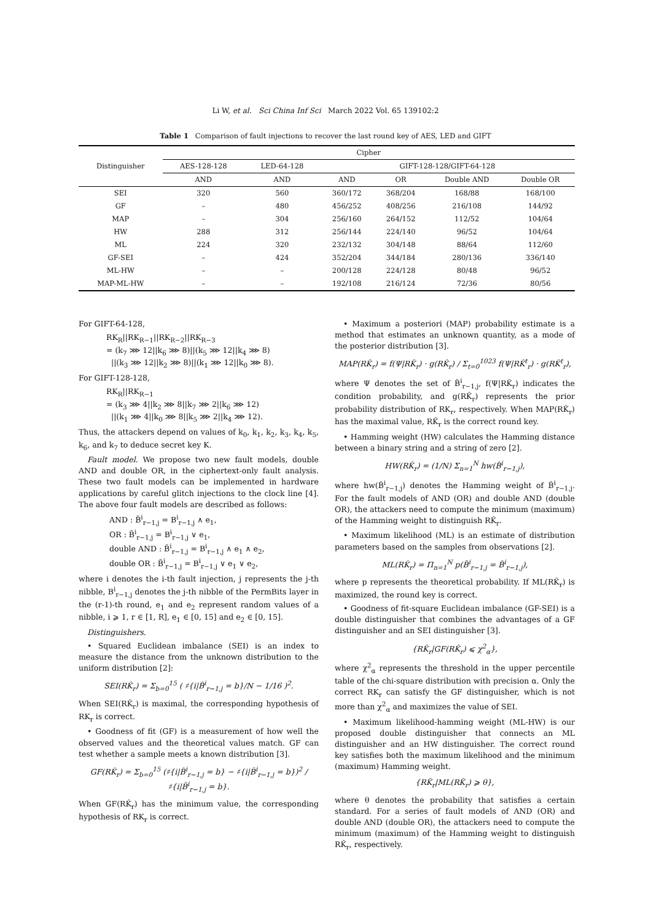Li W, et al. Sci China Inf Sci March 2022 Vol. 65 139102:2
Table 1 Comparison of fault injections to recover the last round key of AES, LED and GIFT
| Distinguisher | Cipher | | | | | |
| --- | --- | --- | --- | --- | --- | --- |
| | AES-128-128 | LED-64-128 | GIFT-128-128/GIFT-64-128 | | | |
| | AND | AND | AND | OR | Double AND | Double OR |
| SEI | 320 | 560 | 360/172 | 368/204 | 168/88 | 168/100 |
| GF | – | 480 | 456/252 | 408/256 | 216/108 | 144/92 |
| MAP | – | 304 | 256/160 | 264/152 | 112/52 | 104/64 |
| HW | 288 | 312 | 256/144 | 224/140 | 96/52 | 104/64 |
| ML | 224 | 320 | 232/132 | 304/148 | 88/64 | 112/60 |
| GF-SEI | – | 424 | 352/204 | 344/184 | 280/136 | 336/140 |
| ML-HW | – | – | 200/128 | 224/128 | 80/48 | 96/52 |
| MAP-ML-HW | – | – | 192/108 | 216/124 | 72/36 | 80/56 |
For GIFT-64-128,
RK<sub>R</sub>||RK<sub>R−1</sub>||RK<sub>R−2</sub>||RK<sub>R−3</sub>
= (k<sub>7</sub> ⋙ 12||k<sub>6</sub> ⋙ 8)||(k<sub>5</sub> ⋙ 12||k<sub>4</sub> ⋙ 8)
||(k<sub>3</sub> ⋙ 12||k<sub>2</sub> ⋙ 8)||(k<sub>1</sub> ⋙ 12||k<sub>0</sub> ⋙ 8).
For GIFT-128-128,
RK<sub>R</sub>||RK<sub>R−1</sub>
= (k<sub>3</sub> ⋙ 4||k<sub>2</sub> ⋙ 8||k<sub>7</sub> ⋙ 2||k<sub>6</sub> ⋙ 12)
||(k<sub>1</sub> ⋙ 4||k<sub>0</sub> ⋙ 8||k<sub>5</sub> ⋙ 2||k<sub>4</sub> ⋙ 12).
Thus, the attackers depend on values of k<sub>0</sub>, k<sub>1</sub>, k<sub>2</sub>, k<sub>3</sub>, k<sub>4</sub>, k<sub>5</sub>, k<sub>6</sub>, and k<sub>7</sub> to deduce secret key K.
Fault model. We propose two new fault models, double AND and double OR, in the ciphertext-only fault analysis. These two fault models can be implemented in hardware applications by careful glitch injections to the clock line [4]. The above four fault models are described as follows:
AND : B̃<sup>i</sup><sub>r−1,j</sub> = B<sup>i</sup><sub>r−1,j</sub> ∧ e<sub>1</sub>,
OR : B̃<sup>i</sup><sub>r−1,j</sub> = B<sup>i</sup><sub>r−1,j</sub> ∨ e<sub>1</sub>,
double AND : B̃<sup>i</sup><sub>r−1,j</sub> = B<sup>i</sup><sub>r−1,j</sub> ∧ e<sub>1</sub> ∧ e<sub>2</sub>,
double OR : B̃<sup>i</sup><sub>r−1,j</sub> = B<sup>i</sup><sub>r−1,j</sub> ∨ e<sub>1</sub> ∨ e<sub>2</sub>,
where i denotes the i-th fault injection, j represents the j-th nibble, B<sup>i</sup><sub>r−1,j</sub> denotes the j-th nibble of the PermBits layer in the (r-1)-th round, e<sub>1</sub> and e<sub>2</sub> represent random values of a nibble, i ⩾ 1, r ∈ [1, R], e<sub>1</sub> ∈ [0, 15] and e<sub>2</sub> ∈ [0, 15].
Distinguishers.
• Squared Euclidean imbalance (SEI) is an index to measure the distance from the unknown distribution to the uniform distribution [2]:
SEI(RK̂<sub>r</sub>) = Σ<sub>b=0</sub><sup>15</sup> ( ♯{i|B̂<sup>i</sup><sub>r−1,j</sub> = b}/N − 1/16 )<sup>2</sup>.
When SEI(RK̂<sub>r</sub>) is maximal, the corresponding hypothesis of RK<sub>r</sub> is correct.
• Goodness of fit (GF) is a measurement of how well the observed values and the theoretical values match. GF can test whether a sample meets a known distribution [3].
GF(RK̂<sub>r</sub>) = Σ<sub>b=0</sub><sup>15</sup> (♯{i|B̂<sup>i</sup><sub>r−1,j</sub> = b} − ♯{i|B̄<sup>i</sup><sub>r−1,j</sub> = b})<sup>2</sup> / ♯{i|B̄<sup>i</sup><sub>r−1,j</sub> = b}.
When GF(RK̂<sub>r</sub>) has the minimum value, the corresponding hypothesis of RK<sub>r</sub> is correct.
• Maximum a posteriori (MAP) probability estimate is a method that estimates an unknown quantity, as a mode of the posterior distribution [3].
MAP(RK̂<sub>r</sub>) = f(Ψ|RK̂<sub>r</sub>) · g(RK̂<sub>r</sub>) / Σ<sub>t=0</sub><sup>1023</sup> f(Ψ|RK̂<sup>t</sup><sub>r</sub>) · g(RK̂<sup>t</sup><sub>r</sub>),
where Ψ denotes the set of B̂<sup>i</sup><sub>r−1,j</sub>, f(Ψ|RK̂<sub>r</sub>) indicates the condition probability, and g(RK̂<sub>r</sub>) represents the prior probability distribution of RK<sub>r</sub>, respectively. When MAP(RK̂<sub>r</sub>) has the maximal value, RK̂<sub>r</sub> is the correct round key.
• Hamming weight (HW) calculates the Hamming distance between a binary string and a string of zero [2].
HW(RK̂<sub>r</sub>) = (1/N) Σ<sub>n=1</sub><sup>N</sup> hw(B̂<sup>i</sup><sub>r−1,j</sub>),
where hw(B̂<sup>i</sup><sub>r−1,j</sub>) denotes the Hamming weight of B̂<sup>i</sup><sub>r−1,j</sub>. For the fault models of AND (OR) and double AND (double OR), the attackers need to compute the minimum (maximum) of the Hamming weight to distinguish RK̂<sub>r</sub>.
• Maximum likelihood (ML) is an estimate of distribution parameters based on the samples from observations [2].
ML(RK̂<sub>r</sub>) = Π<sub>n=1</sub><sup>N</sup> p(B̃<sup>i</sup><sub>r−1,j</sub> = B̂<sup>i</sup><sub>r−1,j</sub>),
where p represents the theoretical probability. If ML(RK̂<sub>r</sub>) is maximized, the round key is correct.
• Goodness of fit-square Euclidean imbalance (GF-SEI) is a double distinguisher that combines the advantages of a GF distinguisher and an SEI distinguisher [3].
{RK̂<sub>r</sub>|GF(RK̂<sub>r</sub>) ⩽ χ<sup>2</sup><sub>α</sub>},
where χ<sup>2</sup><sub>α</sub> represents the threshold in the upper percentile table of the chi-square distribution with precision α. Only the correct RK<sub>r</sub> can satisfy the GF distinguisher, which is not more than χ<sup>2</sup><sub>α</sub> and maximizes the value of SEI.
• Maximum likelihood-hamming weight (ML-HW) is our proposed double distinguisher that connects an ML distinguisher and an HW distinguisher. The correct round key satisfies both the maximum likelihood and the minimum (maximum) Hamming weight.
{RK̂<sub>r</sub>|ML(RK̂<sub>r</sub>) ⩾ θ},
where θ denotes the probability that satisfies a certain standard. For a series of fault models of AND (OR) and double AND (double OR), the attackers need to compute the minimum (maximum) of the Hamming weight to distinguish RK̂<sub>r</sub>, respectively.